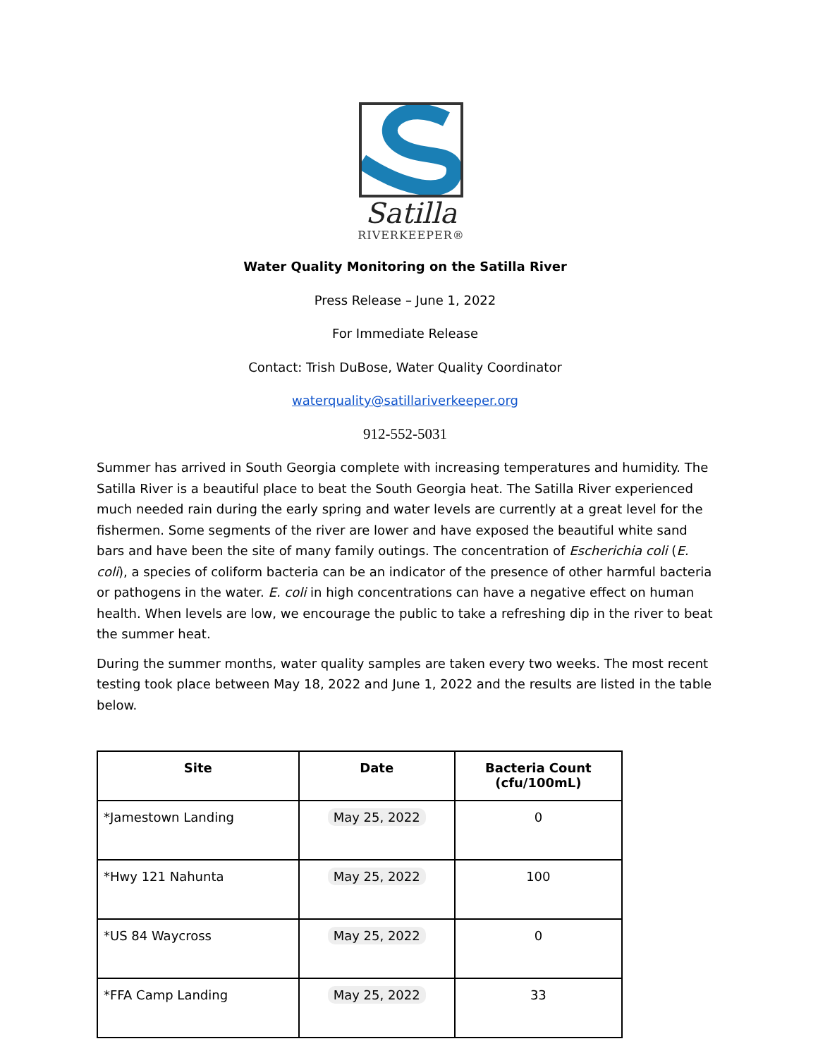Satilla
RIVERKEEPER®
Water Quality Monitoring on the Satilla River
Press Release – June 1, 2022
For Immediate Release
Contact: Trish DuBose, Water Quality Coordinator
waterquality@satillariverkeeper.org
912-552-5031
Summer has arrived in South Georgia complete with increasing temperatures and humidity. The Satilla River is a beautiful place to beat the South Georgia heat. The Satilla River experienced much needed rain during the early spring and water levels are currently at a great level for the fishermen. Some segments of the river are lower and have exposed the beautiful white sand bars and have been the site of many family outings. The concentration of Escherichia coli (E. coli), a species of coliform bacteria can be an indicator of the presence of other harmful bacteria or pathogens in the water. E. coli in high concentrations can have a negative effect on human health. When levels are low, we encourage the public to take a refreshing dip in the river to beat the summer heat.
During the summer months, water quality samples are taken every two weeks. The most recent testing took place between May 18, 2022 and June 1, 2022 and the results are listed in the table below.
| Site | Date | Bacteria Count (cfu/100mL) |
| --- | --- | --- |
| *Jamestown Landing | May 25, 2022 | 0 |
| *Hwy 121 Nahunta | May 25, 2022 | 100 |
| *US 84 Waycross | May 25, 2022 | 0 |
| *FFA Camp Landing | May 25, 2022 | 33 |